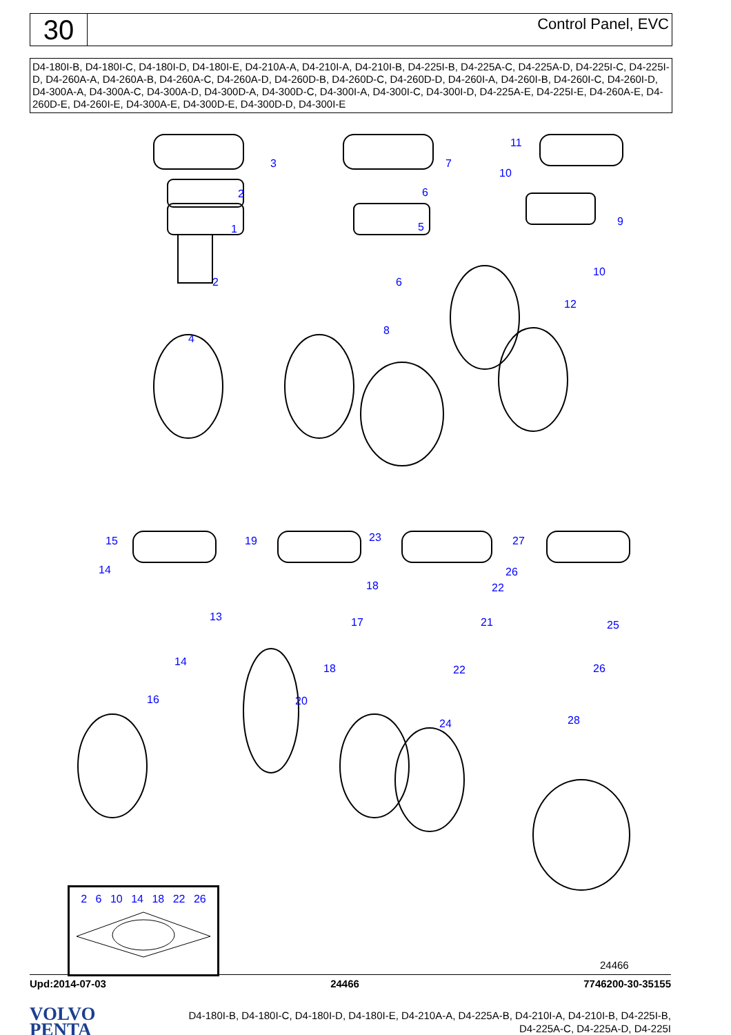30
Control Panel, EVC
D4-180I-B, D4-180I-C, D4-180I-D, D4-180I-E, D4-210A-A, D4-210I-A, D4-210I-B, D4-225I-B, D4-225A-C, D4-225A-D, D4-225I-C, D4-225I-D, D4-260A-A, D4-260A-B, D4-260A-C, D4-260A-D, D4-260D-B, D4-260D-C, D4-260D-D, D4-260I-A, D4-260I-B, D4-260I-C, D4-260I-D, D4-300A-A, D4-300A-C, D4-300A-D, D4-300D-A, D4-300D-C, D4-300I-A, D4-300I-C, D4-300I-D, D4-225A-E, D4-225I-E, D4-260A-E, D4-260D-E, D4-260I-E, D4-300A-E, D4-300D-E, D4-300D-D, D4-300I-E
3
2
1
2
4
7
6
5
6
8
11
10
9
10
12
15
14
13
14
16
19
18
17
18
20
23
22
21
22
24
27
26
25
26
28
2 6 10 14 18 22 26
24466
Upd:2014-07-03 24466 7746200-30-35155
VOLVO
PENTA
D4-180I-B, D4-180I-C, D4-180I-D, D4-180I-E, D4-210A-A, D4-225A-B, D4-210I-A, D4-210I-B, D4-225I-B,
D4-225A-C, D4-225A-D, D4-225I